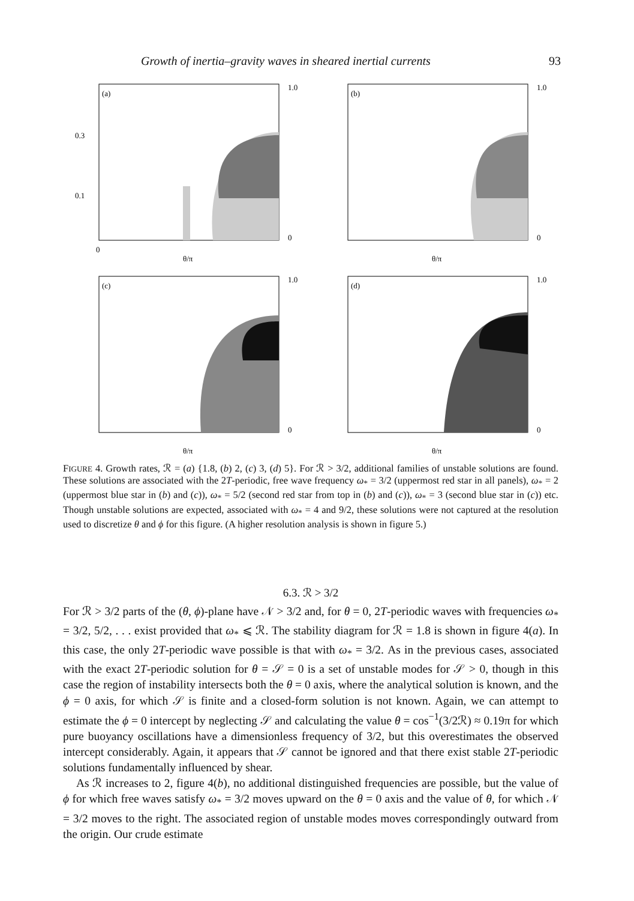Growth of inertia–gravity waves in sheared inertial currents 93
(a)
0.1
0.3
0
θ/π
1.0
0
(b)
θ/π
1.0
0
(c)
θ/π
1.0
0
(d)
θ/π
1.0
0
FIGURE 4. Growth rates, ℛ = (a) {1.8, (b) 2, (c) 3, (d) 5}. For ℛ > 3/2, additional families of unstable solutions are found. These solutions are associated with the 2T-periodic, free wave frequency ω<sub>*</sub> = 3/2 (uppermost red star in all panels), ω<sub>*</sub> = 2 (uppermost blue star in (b) and (c)), ω<sub>*</sub> = 5/2 (second red star from top in (b) and (c)), ω<sub>*</sub> = 3 (second blue star in (c)) etc. Though unstable solutions are expected, associated with ω<sub>*</sub> = 4 and 9/2, these solutions were not captured at the resolution used to discretize θ and ϕ for this figure. (A higher resolution analysis is shown in figure 5.)
6.3. ℛ > 3/2
For ℛ > 3/2 parts of the (θ, ϕ)-plane have 𝒩 > 3/2 and, for θ = 0, 2T-periodic waves with frequencies ω<sub>*</sub> = 3/2, 5/2, . . . exist provided that ω<sub>*</sub> ⩽ ℛ. The stability diagram for ℛ = 1.8 is shown in figure 4(a). In this case, the only 2T-periodic wave possible is that with ω<sub>*</sub> = 3/2. As in the previous cases, associated with the exact 2T-periodic solution for θ = 𝒮 = 0 is a set of unstable modes for 𝒮 > 0, though in this case the region of instability intersects both the θ = 0 axis, where the analytical solution is known, and the ϕ = 0 axis, for which 𝒮 is finite and a closed-form solution is not known. Again, we can attempt to estimate the ϕ = 0 intercept by neglecting 𝒮 and calculating the value θ = cos<sup>−1</sup>(3/2ℛ) ≈ 0.19π for which pure buoyancy oscillations have a dimensionless frequency of 3/2, but this overestimates the observed intercept considerably. Again, it appears that 𝒮 cannot be ignored and that there exist stable 2T-periodic solutions fundamentally influenced by shear.
As ℛ increases to 2, figure 4(b), no additional distinguished frequencies are possible, but the value of ϕ for which free waves satisfy ω<sub>*</sub> = 3/2 moves upward on the θ = 0 axis and the value of θ, for which 𝒩 = 3/2 moves to the right. The associated region of unstable modes moves correspondingly outward from the origin. Our crude estimate